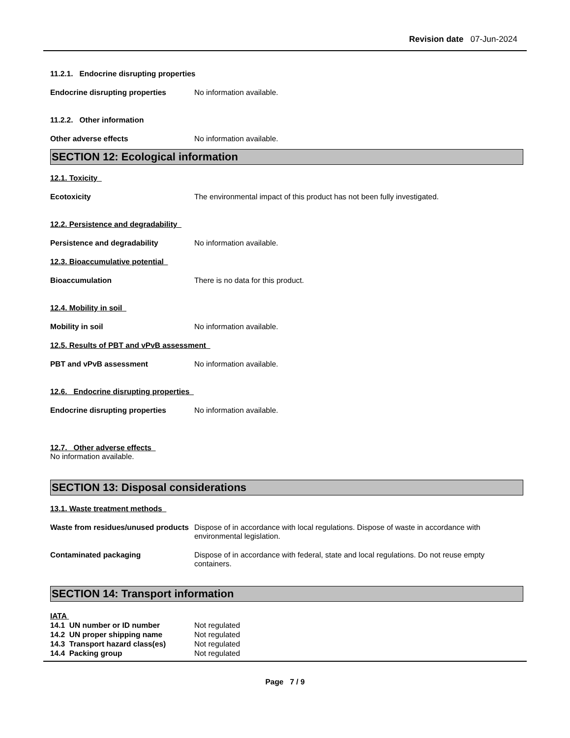Revision date 07-Jun-2024
11.2.1. Endocrine disrupting properties
Endocrine disrupting properties No information available.
11.2.2. Other information
Other adverse effects No information available.
SECTION 12: Ecological information
12.1. Toxicity
Ecotoxicity The environmental impact of this product has not been fully investigated.
12.2. Persistence and degradability
Persistence and degradability No information available.
12.3. Bioaccumulative potential
Bioaccumulation There is no data for this product.
12.4. Mobility in soil
Mobility in soil No information available.
12.5. Results of PBT and vPvB assessment
PBT and vPvB assessment No information available.
12.6. Endocrine disrupting properties
Endocrine disrupting properties No information available.
12.7. Other adverse effects
No information available.
SECTION 13: Disposal considerations
13.1. Waste treatment methods
Waste from residues/unused products
Dispose of in accordance with local regulations. Dispose of waste in accordance with environmental legislation.
Contaminated packaging Dispose of in accordance with federal, state and local regulations. Do not reuse empty containers.
SECTION 14: Transport information
IATA
14.1 UN number or ID number Not regulated
14.2 UN proper shipping name Not regulated
14.3 Transport hazard class(es)
Not regulated
14.4 Packing group Not regulated
Page 7 / 9